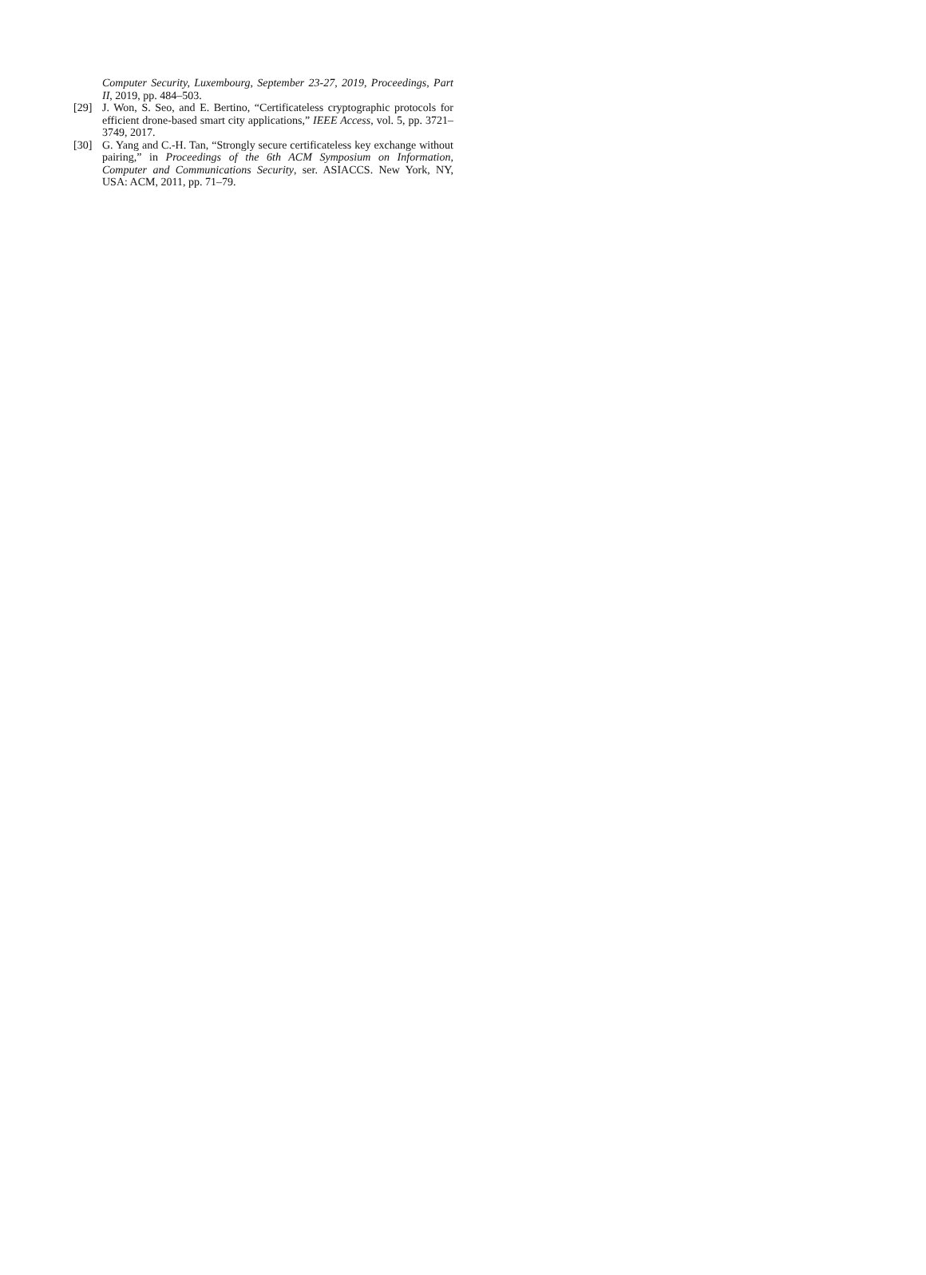Computer Security, Luxembourg, September 23-27, 2019, Proceedings, Part II, 2019, pp. 484–503.
[29] J. Won, S. Seo, and E. Bertino, “Certificateless cryptographic protocols for efficient drone-based smart city applications,” IEEE Access, vol. 5, pp. 3721–3749, 2017.
[30] G. Yang and C.-H. Tan, “Strongly secure certificateless key exchange without pairing,” in Proceedings of the 6th ACM Symposium on Information, Computer and Communications Security, ser. ASIACCS. New York, NY, USA: ACM, 2011, pp. 71–79.